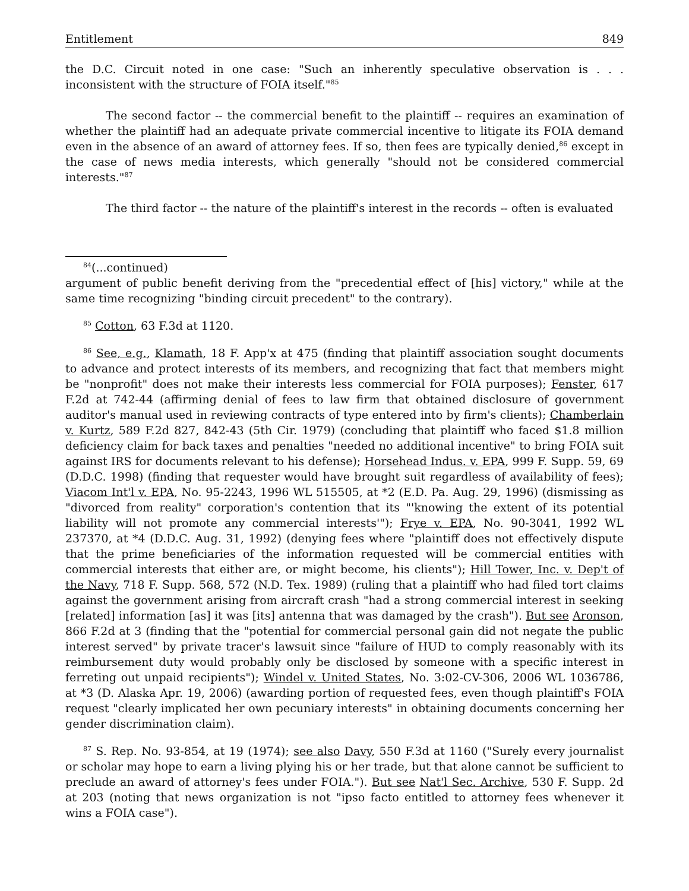Entitlement 849
the D.C. Circuit noted in one case: "Such an inherently speculative observation is . . . inconsistent with the structure of FOIA itself."<sup>85</sup>
The second factor -- the commercial benefit to the plaintiff -- requires an examination of whether the plaintiff had an adequate private commercial incentive to litigate its FOIA demand even in the absence of an award of attorney fees. If so, then fees are typically denied,<sup>86</sup> except in the case of news media interests, which generally "should not be considered commercial interests."<sup>87</sup>
The third factor -- the nature of the plaintiff's interest in the records -- often is evaluated
<sup>84</sup> (...continued)
argument of public benefit deriving from the "precedential effect of [his] victory," while at the same time recognizing "binding circuit precedent" to the contrary).
<sup>85</sup> Cotton, 63 F.3d at 1120.
<sup>86</sup> See, e.g., Klamath, 18 F. App'x at 475 (finding that plaintiff association sought documents to advance and protect interests of its members, and recognizing that fact that members might be "nonprofit" does not make their interests less commercial for FOIA purposes); Fenster, 617 F.2d at 742-44 (affirming denial of fees to law firm that obtained disclosure of government auditor's manual used in reviewing contracts of type entered into by firm's clients); Chamberlain v. Kurtz, 589 F.2d 827, 842-43 (5th Cir. 1979) (concluding that plaintiff who faced $1.8 million deficiency claim for back taxes and penalties "needed no additional incentive" to bring FOIA suit against IRS for documents relevant to his defense); Horsehead Indus. v. EPA, 999 F. Supp. 59, 69 (D.D.C. 1998) (finding that requester would have brought suit regardless of availability of fees); Viacom Int'l v. EPA, No. 95-2243, 1996 WL 515505, at *2 (E.D. Pa. Aug. 29, 1996) (dismissing as "divorced from reality" corporation's contention that its "'knowing the extent of its potential liability will not promote any commercial interests'"); Frye v. EPA, No. 90-3041, 1992 WL 237370, at *4 (D.D.C. Aug. 31, 1992) (denying fees where "plaintiff does not effectively dispute that the prime beneficiaries of the information requested will be commercial entities with commercial interests that either are, or might become, his clients"); Hill Tower, Inc. v. Dep't of the Navy, 718 F. Supp. 568, 572 (N.D. Tex. 1989) (ruling that a plaintiff who had filed tort claims against the government arising from aircraft crash "had a strong commercial interest in seeking [related] information [as] it was [its] antenna that was damaged by the crash"). But see Aronson, 866 F.2d at 3 (finding that the "potential for commercial personal gain did not negate the public interest served" by private tracer's lawsuit since "failure of HUD to comply reasonably with its reimbursement duty would probably only be disclosed by someone with a specific interest in ferreting out unpaid recipients"); Windel v. United States, No. 3:02-CV-306, 2006 WL 1036786, at *3 (D. Alaska Apr. 19, 2006) (awarding portion of requested fees, even though plaintiff's FOIA request "clearly implicated her own pecuniary interests" in obtaining documents concerning her gender discrimination claim).
<sup>87</sup> S. Rep. No. 93-854, at 19 (1974); see also Davy, 550 F.3d at 1160 ("Surely every journalist or scholar may hope to earn a living plying his or her trade, but that alone cannot be sufficient to preclude an award of attorney's fees under FOIA."). But see Nat'l Sec. Archive, 530 F. Supp. 2d at 203 (noting that news organization is not "ipso facto entitled to attorney fees whenever it wins a FOIA case").